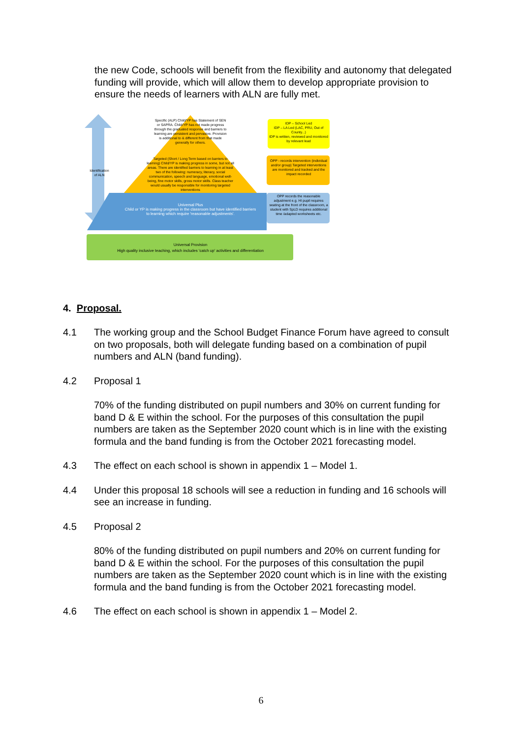the new Code, schools will benefit from the flexibility and autonomy that delegated funding will provide, which will allow them to develop appropriate provision to ensure the needs of learners with ALN are fully met.
Identification of ALN
Specific (ALP) Child/YP has Statement of SEN or SAPRA. Child/YP has not made progress through the graduated response and barriers to learning are persistent and pervasive. Provision is additional to & different from that made generally for others.
Targeted (Short / Long Term based on barriers to learning) Child/YP is making progress in some, but not all areas. There are identified barriers to learning in at least two of the following: numeracy, literacy, social communication, speech and language, emotional well-being, fine motor skills, gross motor skills. Class teacher would usually be responsible for monitoring targeted interventions
Universal Plus
Child or YP is making progress in the classroom but have identified barriers to learning which require 'reasonable adjustments'.
IDP – School Led
IDP – LA Led (LAC, PRU, Out of County...)
IDP is written, reviewed and monitored by relevant lead
OPP - records intervention (individual and/or group) Targeted interventions are monitored and tracked and the impact recorded
OPP records the reasonable adjustment e.g. HI pupil requires seating at the front of the classroom, a student with SpLD requires additional time /adapted worksheets etc.
Universal Provision
High quality inclusive teaching, which includes 'catch up' activities and differentiation
4. Proposal.
4.1 The working group and the School Budget Finance Forum have agreed to consult on two proposals, both will delegate funding based on a combination of pupil numbers and ALN (band funding).
4.2 Proposal 1
70% of the funding distributed on pupil numbers and 30% on current funding for band D & E within the school. For the purposes of this consultation the pupil numbers are taken as the September 2020 count which is in line with the existing formula and the band funding is from the October 2021 forecasting model.
4.3 The effect on each school is shown in appendix 1 – Model 1.
4.4 Under this proposal 18 schools will see a reduction in funding and 16 schools will see an increase in funding.
4.5 Proposal 2
80% of the funding distributed on pupil numbers and 20% on current funding for band D & E within the school. For the purposes of this consultation the pupil numbers are taken as the September 2020 count which is in line with the existing formula and the band funding is from the October 2021 forecasting model.
4.6 The effect on each school is shown in appendix 1 – Model 2.
6